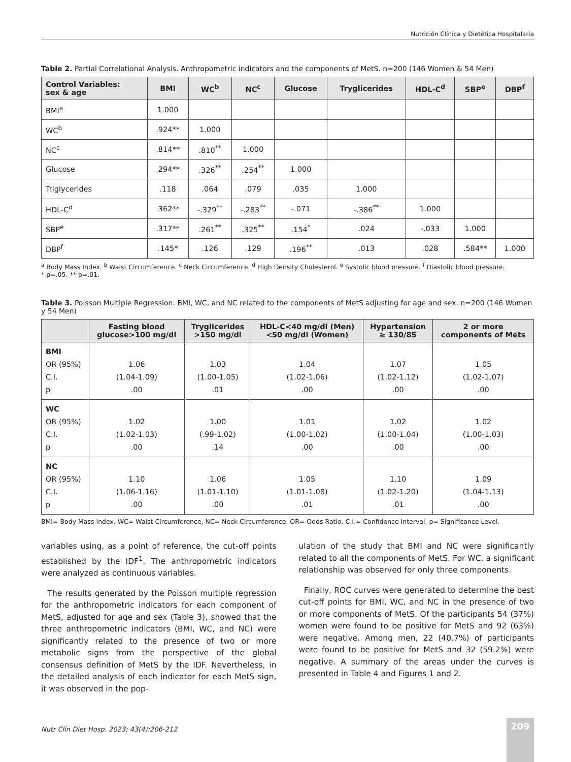Nutrición Clínica y Dietética Hospitalaria
Table 2. Partial Correlational Analysis. Anthropometric indicators and the components of MetS. n=200 (146 Women & 54 Men)
| Control Variables: sex & age | BMI | WC<sup>b</sup> | NC<sup>c</sup> | Glucose | Tryglicerides | HDL-C<sup>d</sup> | SBP<sup>e</sup> | DBP<sup>f</sup> |
| --- | --- | --- | --- | --- | --- | --- | --- | --- |
| BMI<sup>a</sup> | 1.000 | | | | | | | |
| WC<sup>b</sup> | .924** | 1.000 | | | | | | |
| NC<sup>c</sup> | .814** | .810<sup>**</sup> | 1.000 | | | | | |
| Glucose | .294** | .326<sup>**</sup> | .254<sup>**</sup> | 1.000 | | | | |
| Triglycerides | .118 | .064 | .079 | .035 | 1.000 | | | |
| HDL-C<sup>d</sup> | .362** | -.329<sup>**</sup> | -.283<sup>**</sup> | -.071 | -.386<sup>**</sup> | 1.000 | | |
| SBP<sup>e</sup> | .317** | .261<sup>**</sup> | .325<sup>**</sup> | .154<sup>*</sup> | .024 | -.033 | 1.000 | |
| DBP<sup>f</sup> | .145* | .126 | .129 | .196<sup>**</sup> | .013 | .028 | .584** | 1.000 |
<sup>a</sup> Body Mass Index. <sup>b</sup> Waist Circumference. <sup>c</sup> Neck Circumference. <sup>d</sup> High Density Cholesterol. <sup>e</sup> Systolic blood pressure. <sup>f</sup> Diastolic blood pressure.
* p=.05. ** p=.01.
Table 3. Poisson Multiple Regression. BMI, WC, and NC related to the components of MetS adjusting for age and sex. n=200 (146 Women y 54 Men)
| | Fasting blood glucose>100 mg/dl | Tryglicerides >150 mg/dl | HDL-C<40 mg/dl (Men) <50 mg/dl (Women) | Hypertension ≥ 130/85 | 2 or more components of Mets |
| --- | --- | --- | --- | --- | --- |
| BMI OR (95%) C.I. p | 1.06 (1.04-1.09) .00 | 1.03 (1.00-1.05) .01 | 1.04 (1.02-1.06) .00 | 1.07 (1.02-1.12) .00 | 1.05 (1.02-1.07) .00 |
| WC OR (95%) C.I. p | 1.02 (1.02-1.03) .00 | 1.00 (.99-1.02) .14 | 1.01 (1.00-1.02) .00 | 1.02 (1.00-1.04) .00 | 1.02 (1.00-1.03) .00 |
| NC OR (95%) C.I. p | 1.10 (1.06-1.16) .00 | 1.06 (1.01-1.10) .00 | 1.05 (1.01-1.08) .01 | 1.10 (1.02-1.20) .01 | 1.09 (1.04-1.13) .00 |
BMI= Body Mass Index, WC= Waist Circumference, NC= Neck Circumference, OR= Odds Ratio, C.I.= Confidence Interval, p= Significance Level.
variables using, as a point of reference, the cut-off points established by the IDF<sup>1</sup>. The anthropometric indicators were analyzed as continuous variables.
The results generated by the Poisson multiple regression for the anthropometric indicators for each component of MetS, adjusted for age and sex (Table 3), showed that the three anthropometric indicators (BMI, WC, and NC) were significantly related to the presence of two or more metabolic signs from the perspective of the global consensus definition of MetS by the IDF. Nevertheless, in the detailed analysis of each indicator for each MetS sign, it was observed in the pop-
ulation of the study that BMI and NC were significantly related to all the components of MetS. For WC, a significant relationship was observed for only three components.
Finally, ROC curves were generated to determine the best cut-off points for BMI, WC, and NC in the presence of two or more components of MetS. Of the participants 54 (37%) women were found to be positive for MetS and 92 (63%) were negative. Among men, 22 (40.7%) of participants were found to be positive for MetS and 32 (59.2%) were negative. A summary of the areas under the curves is presented in Table 4 and Figures 1 and 2.
Nutr Clín Diet Hosp. 2023; 43(4):206-212
209